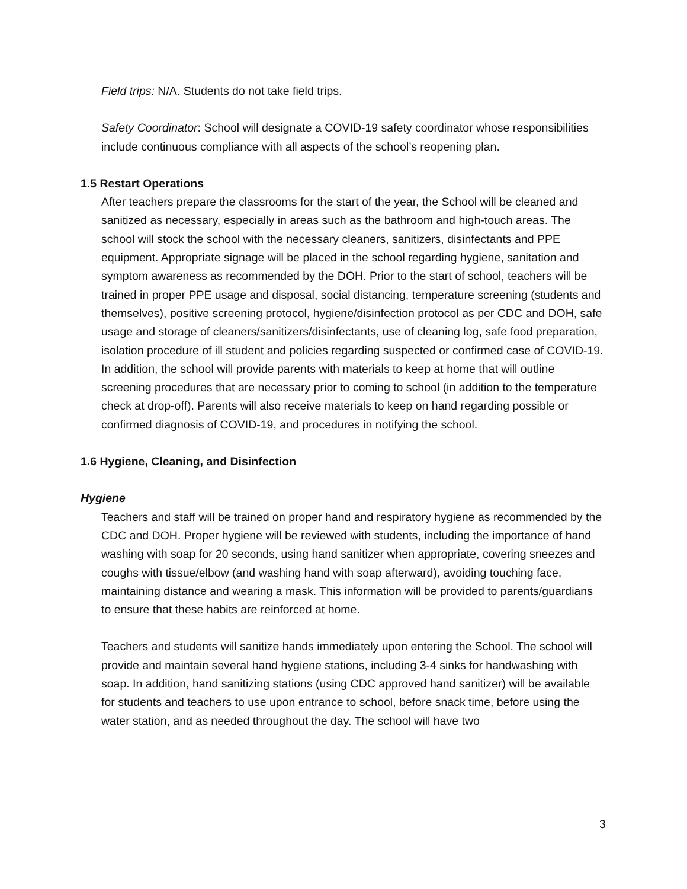Field trips: N/A. Students do not take field trips.
Safety Coordinator: School will designate a COVID-19 safety coordinator whose responsibilities include continuous compliance with all aspects of the school’s reopening plan.
1.5 Restart Operations
After teachers prepare the classrooms for the start of the year, the School will be cleaned and sanitized as necessary, especially in areas such as the bathroom and high-touch areas. The school will stock the school with the necessary cleaners, sanitizers, disinfectants and PPE equipment. Appropriate signage will be placed in the school regarding hygiene, sanitation and symptom awareness as recommended by the DOH. Prior to the start of school, teachers will be trained in proper PPE usage and disposal, social distancing, temperature screening (students and themselves), positive screening protocol, hygiene/disinfection protocol as per CDC and DOH, safe usage and storage of cleaners/sanitizers/disinfectants, use of cleaning log, safe food preparation, isolation procedure of ill student and policies regarding suspected or confirmed case of COVID-19. In addition, the school will provide parents with materials to keep at home that will outline screening procedures that are necessary prior to coming to school (in addition to the temperature check at drop-off). Parents will also receive materials to keep on hand regarding possible or confirmed diagnosis of COVID-19, and procedures in notifying the school.
1.6 Hygiene, Cleaning, and Disinfection
Hygiene
Teachers and staff will be trained on proper hand and respiratory hygiene as recommended by the CDC and DOH. Proper hygiene will be reviewed with students, including the importance of hand washing with soap for 20 seconds, using hand sanitizer when appropriate, covering sneezes and coughs with tissue/elbow (and washing hand with soap afterward), avoiding touching face, maintaining distance and wearing a mask. This information will be provided to parents/guardians to ensure that these habits are reinforced at home.
Teachers and students will sanitize hands immediately upon entering the School. The school will provide and maintain several hand hygiene stations, including 3-4 sinks for handwashing with soap. In addition, hand sanitizing stations (using CDC approved hand sanitizer) will be available for students and teachers to use upon entrance to school, before snack time, before using the water station, and as needed throughout the day. The school will have two
3